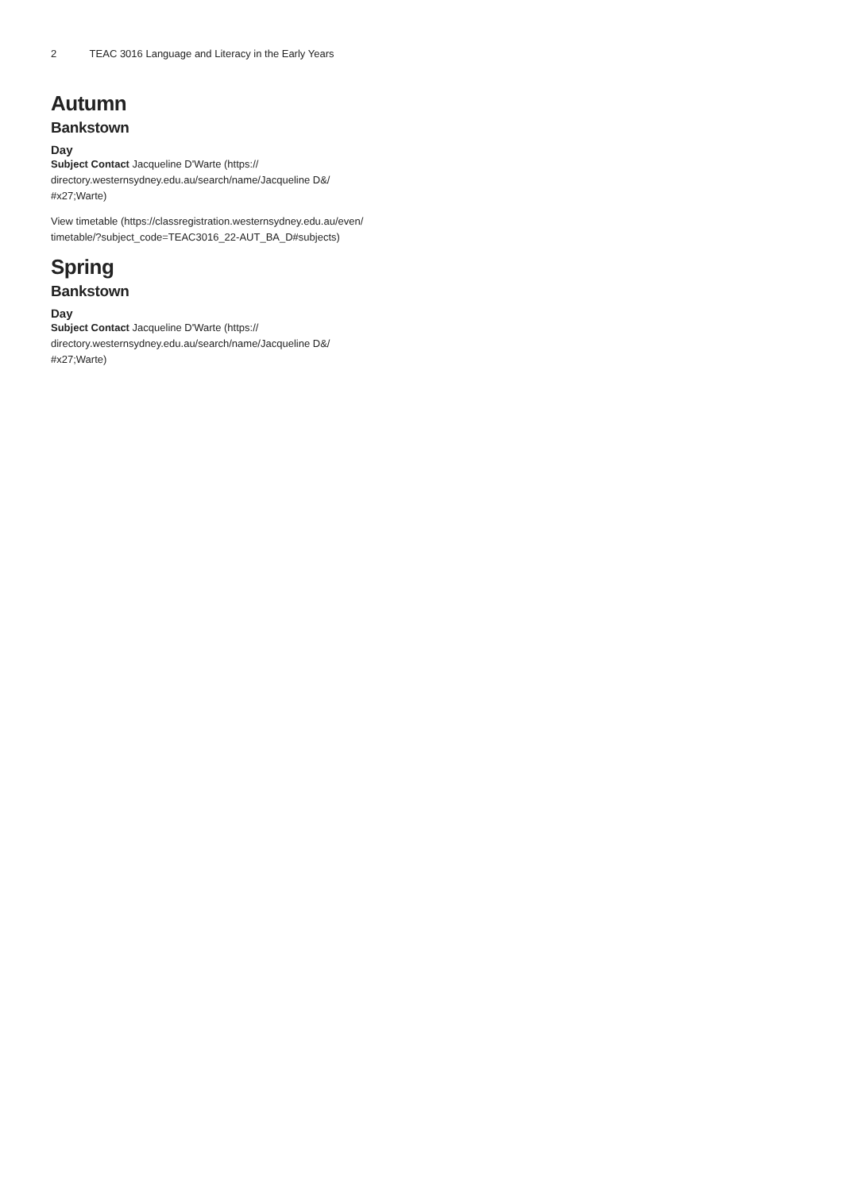2 TEAC 3016 Language and Literacy in the Early Years
Autumn
Bankstown
Day
Subject Contact Jacqueline D'Warte (https://
directory.westernsydney.edu.au/search/name/Jacqueline D&/
#x27;Warte)
View timetable (https://classregistration.westernsydney.edu.au/even/
timetable/?subject_code=TEAC3016_22-AUT_BA_D#subjects)
Spring
Bankstown
Day
Subject Contact Jacqueline D'Warte (https://
directory.westernsydney.edu.au/search/name/Jacqueline D&/
#x27;Warte)